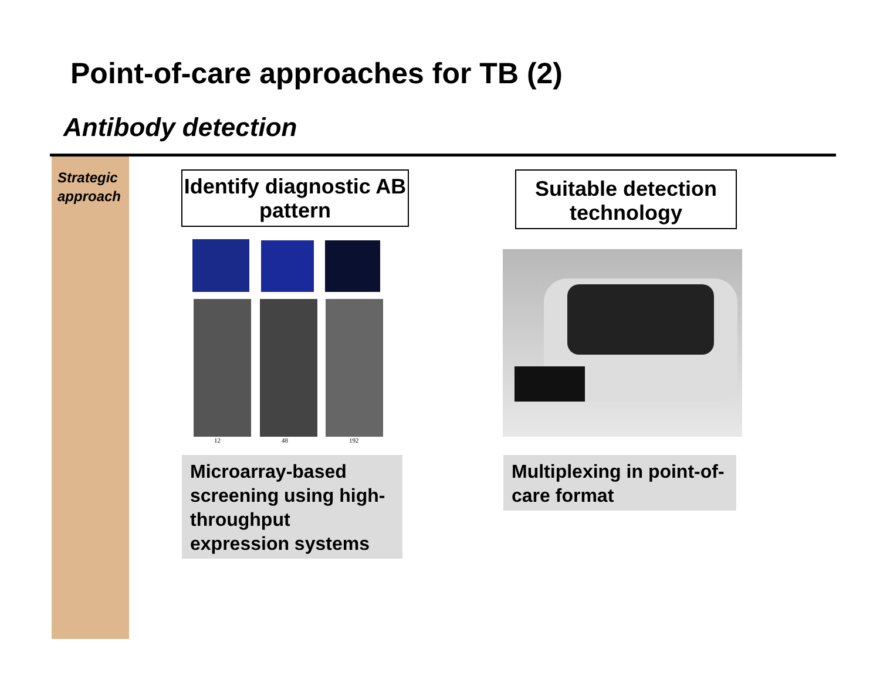Point-of-care approaches for TB (2)
Antibody detection
Strategic approach
Identify diagnostic AB pattern
Suitable detection technology
12 48 192
Microarray-based screening using high-throughput expression systems
Multiplexing in point-of-care format